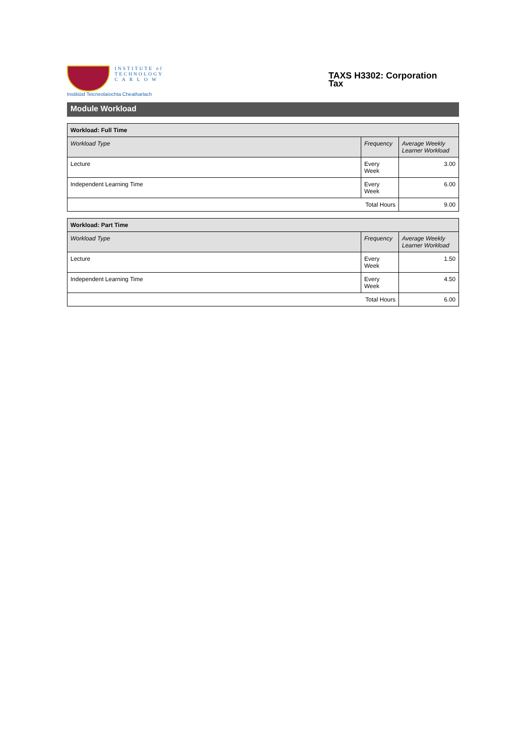INSTITUTE of
TECHNOLOGY
C A R L O W
Institiúid Teicneolaíochta Cheatharlach
TAXS H3302: Corporation Tax
Module Workload
| Workload: Full Time | | |
| --- | --- | --- |
| Workload Type | Frequency | Average Weekly Learner Workload |
| Lecture | Every Week | 3.00 |
| Independent Learning Time | Every Week | 6.00 |
| Total Hours | | 9.00 |
| Workload: Part Time | | |
| --- | --- | --- |
| Workload Type | Frequency | Average Weekly Learner Workload |
| Lecture | Every Week | 1.50 |
| Independent Learning Time | Every Week | 4.50 |
| Total Hours | | 6.00 |